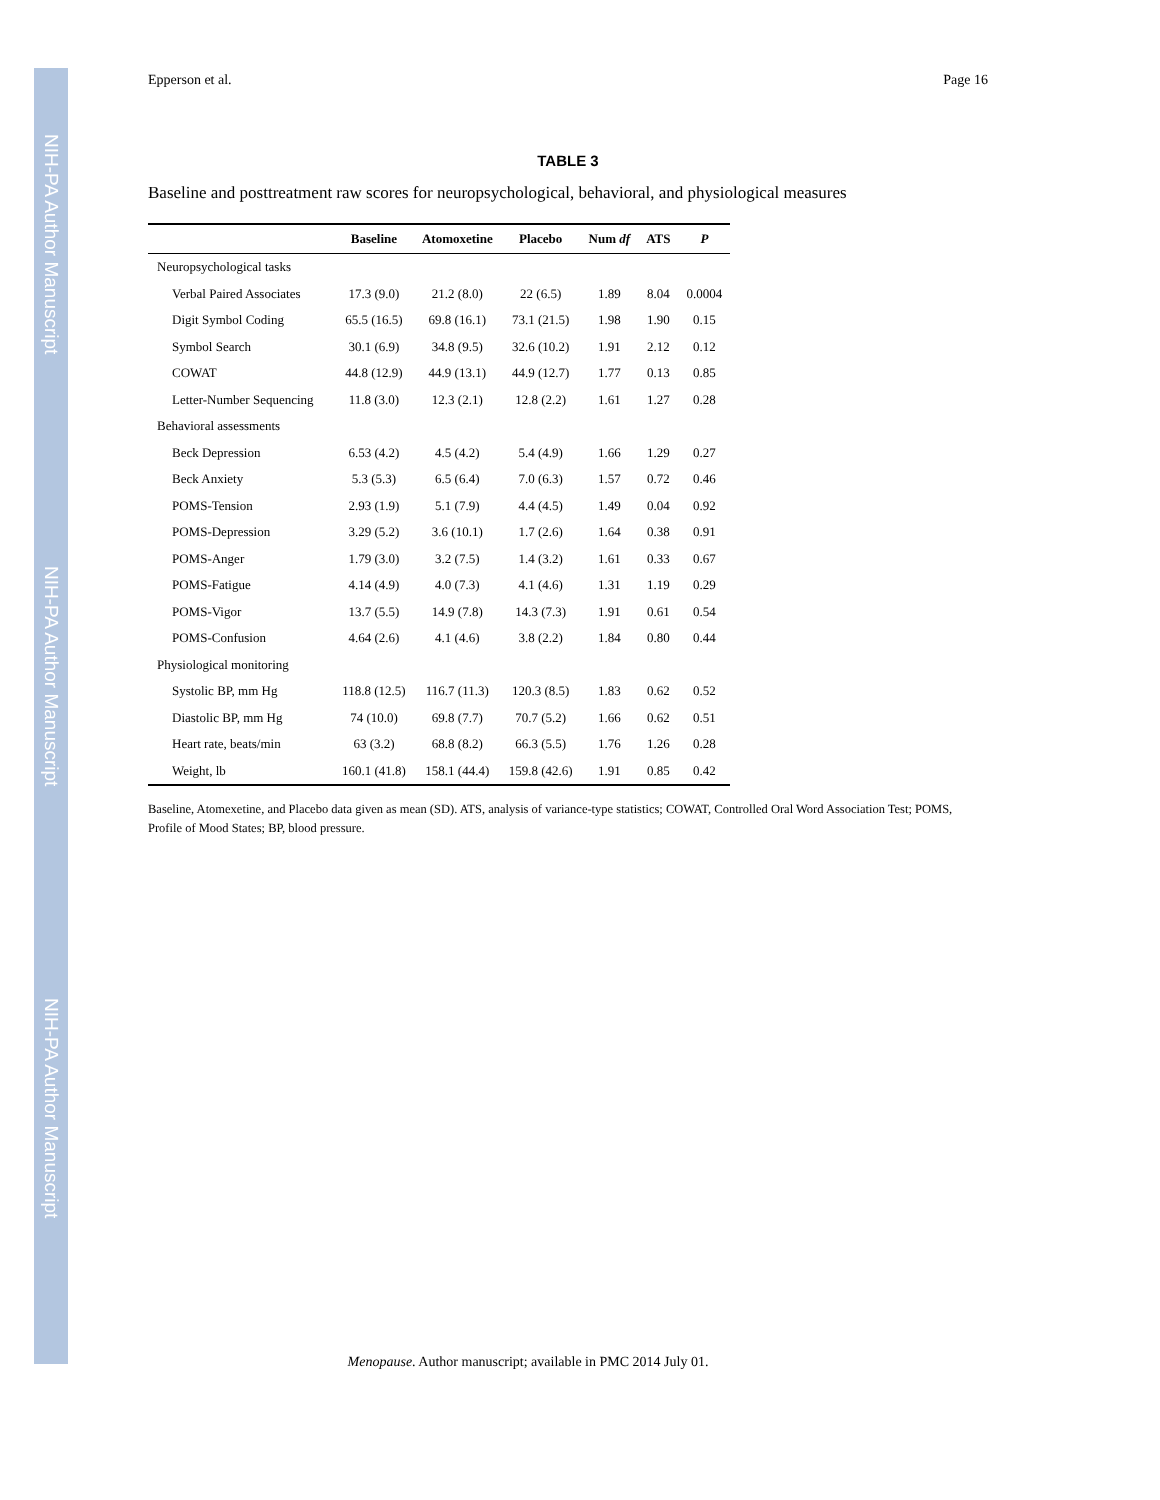NIH-PA Author Manuscript
NIH-PA Author Manuscript
NIH-PA Author Manuscript
Epperson et al. Page 16
TABLE 3
Baseline and posttreatment raw scores for neuropsychological, behavioral, and physiological measures
| | Baseline | Atomoxetine | Placebo | Num df | ATS | P |
| --- | --- | --- | --- | --- | --- | --- |
| Neuropsychological tasks | | | | | | |
| Verbal Paired Associates | 17.3 (9.0) | 21.2 (8.0) | 22 (6.5) | 1.89 | 8.04 | 0.0004 |
| Digit Symbol Coding | 65.5 (16.5) | 69.8 (16.1) | 73.1 (21.5) | 1.98 | 1.90 | 0.15 |
| Symbol Search | 30.1 (6.9) | 34.8 (9.5) | 32.6 (10.2) | 1.91 | 2.12 | 0.12 |
| COWAT | 44.8 (12.9) | 44.9 (13.1) | 44.9 (12.7) | 1.77 | 0.13 | 0.85 |
| Letter-Number Sequencing | 11.8 (3.0) | 12.3 (2.1) | 12.8 (2.2) | 1.61 | 1.27 | 0.28 |
| Behavioral assessments | | | | | | |
| Beck Depression | 6.53 (4.2) | 4.5 (4.2) | 5.4 (4.9) | 1.66 | 1.29 | 0.27 |
| Beck Anxiety | 5.3 (5.3) | 6.5 (6.4) | 7.0 (6.3) | 1.57 | 0.72 | 0.46 |
| POMS-Tension | 2.93 (1.9) | 5.1 (7.9) | 4.4 (4.5) | 1.49 | 0.04 | 0.92 |
| POMS-Depression | 3.29 (5.2) | 3.6 (10.1) | 1.7 (2.6) | 1.64 | 0.38 | 0.91 |
| POMS-Anger | 1.79 (3.0) | 3.2 (7.5) | 1.4 (3.2) | 1.61 | 0.33 | 0.67 |
| POMS-Fatigue | 4.14 (4.9) | 4.0 (7.3) | 4.1 (4.6) | 1.31 | 1.19 | 0.29 |
| POMS-Vigor | 13.7 (5.5) | 14.9 (7.8) | 14.3 (7.3) | 1.91 | 0.61 | 0.54 |
| POMS-Confusion | 4.64 (2.6) | 4.1 (4.6) | 3.8 (2.2) | 1.84 | 0.80 | 0.44 |
| Physiological monitoring | | | | | | |
| Systolic BP, mm Hg | 118.8 (12.5) | 116.7 (11.3) | 120.3 (8.5) | 1.83 | 0.62 | 0.52 |
| Diastolic BP, mm Hg | 74 (10.0) | 69.8 (7.7) | 70.7 (5.2) | 1.66 | 0.62 | 0.51 |
| Heart rate, beats/min | 63 (3.2) | 68.8 (8.2) | 66.3 (5.5) | 1.76 | 1.26 | 0.28 |
| Weight, lb | 160.1 (41.8) | 158.1 (44.4) | 159.8 (42.6) | 1.91 | 0.85 | 0.42 |
Baseline, Atomexetine, and Placebo data given as mean (SD). ATS, analysis of variance-type statistics; COWAT, Controlled Oral Word Association Test; POMS, Profile of Mood States; BP, blood pressure.
Menopause. Author manuscript; available in PMC 2014 July 01.